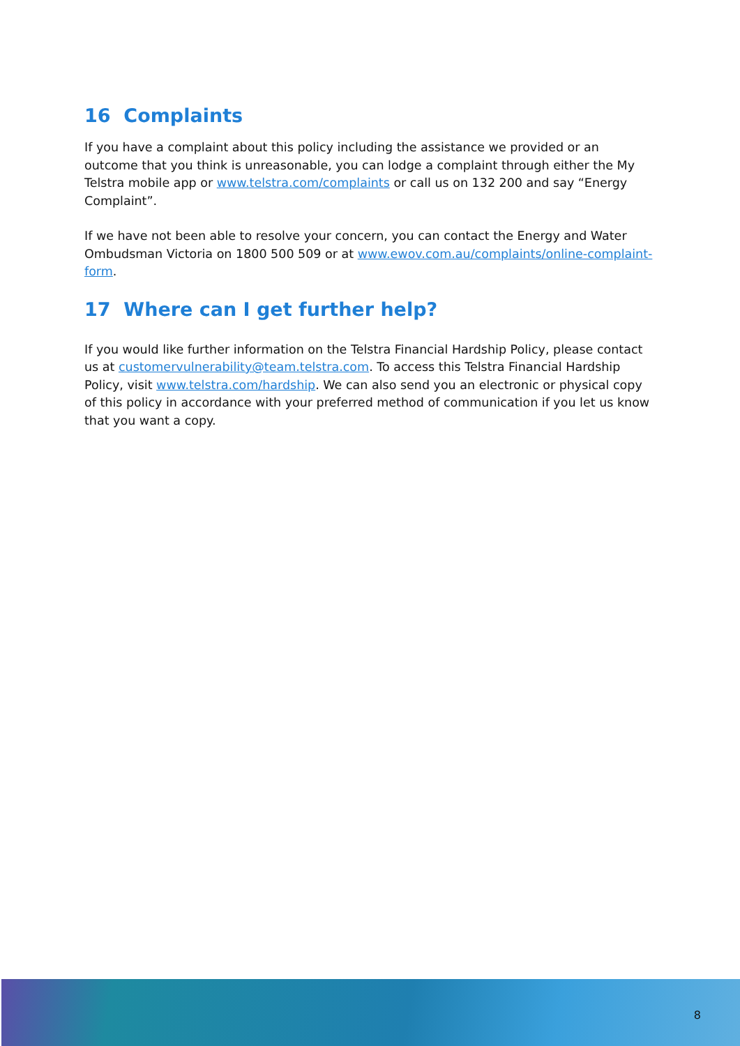16 Complaints
If you have a complaint about this policy including the assistance we provided or an outcome that you think is unreasonable, you can lodge a complaint through either the My Telstra mobile app or www.telstra.com/complaints or call us on 132 200 and say “Energy Complaint”.
If we have not been able to resolve your concern, you can contact the Energy and Water Ombudsman Victoria on 1800 500 509 or at www.ewov.com.au/complaints/online-complaint-form.
17 Where can I get further help?
If you would like further information on the Telstra Financial Hardship Policy, please contact us at customervulnerability@team.telstra.com. To access this Telstra Financial Hardship Policy, visit www.telstra.com/hardship. We can also send you an electronic or physical copy of this policy in accordance with your preferred method of communication if you let us know that you want a copy.
8